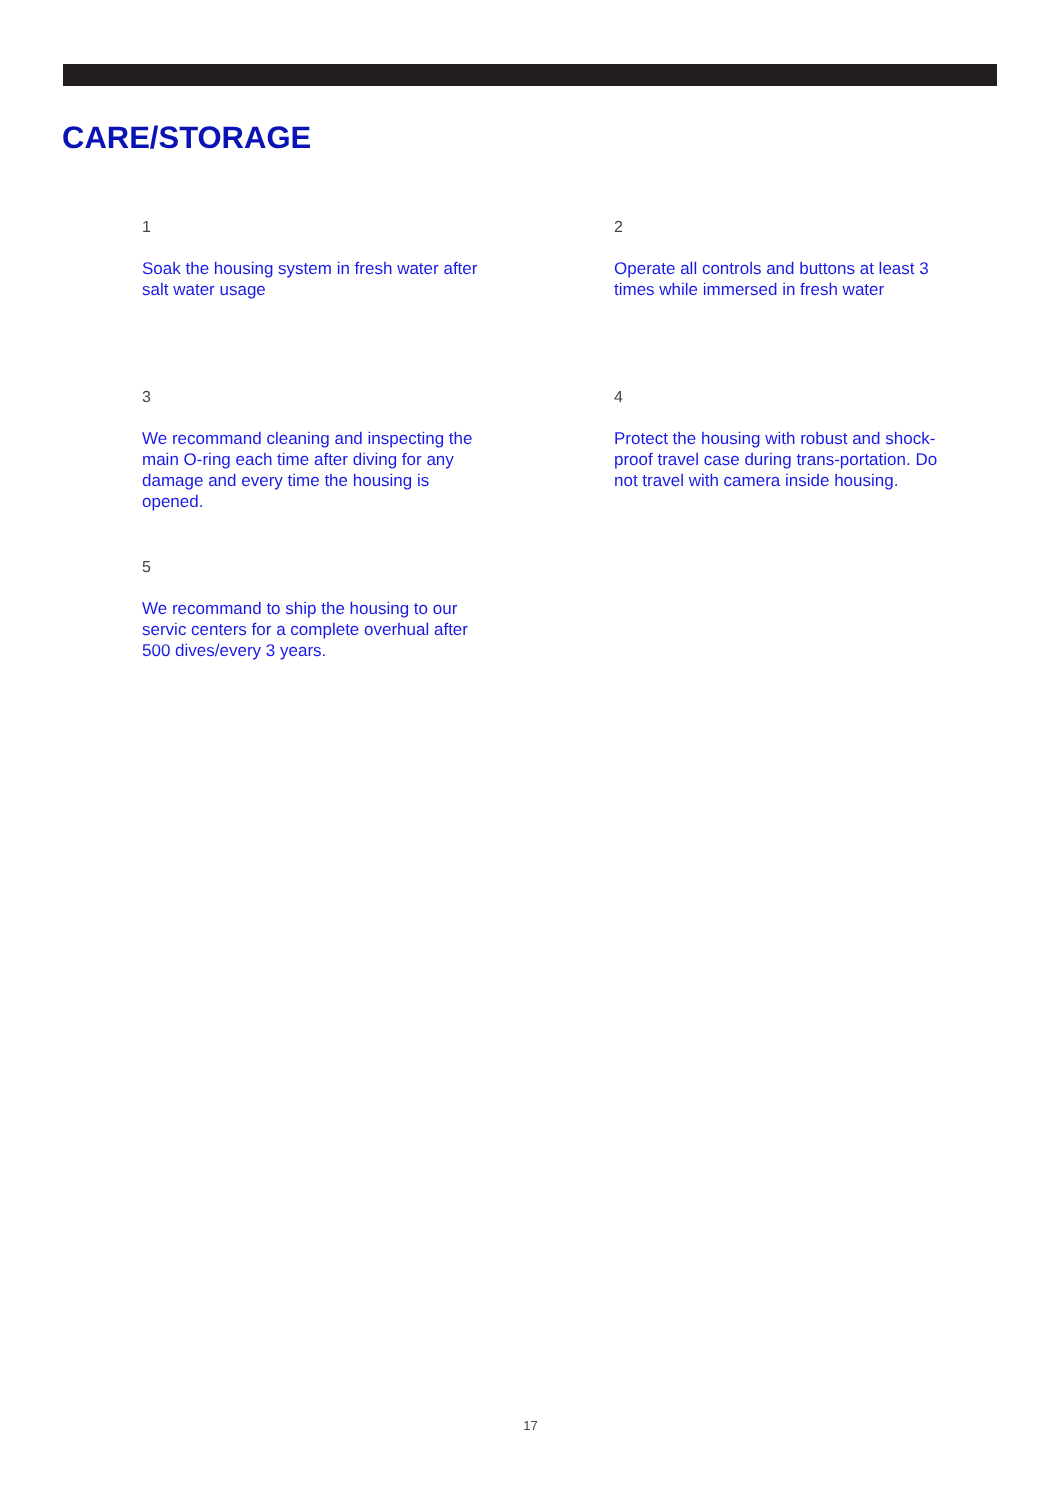CARE/STORAGE
1
Soak the housing system in fresh water after salt water usage
2
Operate all controls and buttons at least 3 times while immersed in fresh water
3
We recommand cleaning and inspecting the main O-ring each time after diving for any damage and every time the housing is opened.
4
Protect the housing with robust and shock-proof travel case during trans-portation. Do not travel with camera inside housing.
5
We recommand to ship the housing to our servic centers for a complete overhual after 500 dives/every 3 years.
17